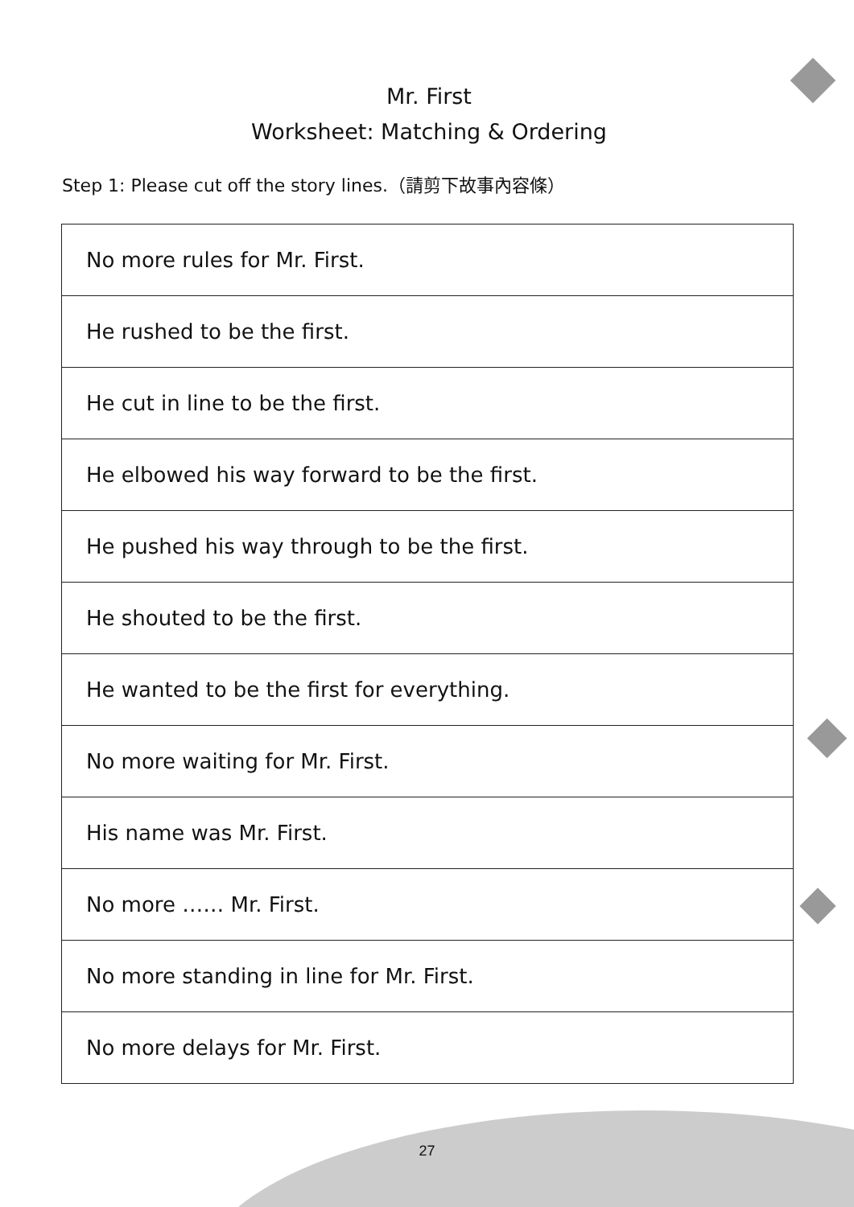Mr. First
Worksheet: Matching & Ordering
Step 1: Please cut off the story lines.（請剪下故事內容條）
| No more rules for Mr. First. |
| He rushed to be the first. |
| He cut in line to be the first. |
| He elbowed his way forward to be the first. |
| He pushed his way through to be the first. |
| He shouted to be the first. |
| He wanted to be the first for everything. |
| No more waiting for Mr. First. |
| His name was Mr. First. |
| No more …… Mr. First. |
| No more standing in line for Mr. First. |
| No more delays for Mr. First. |
27